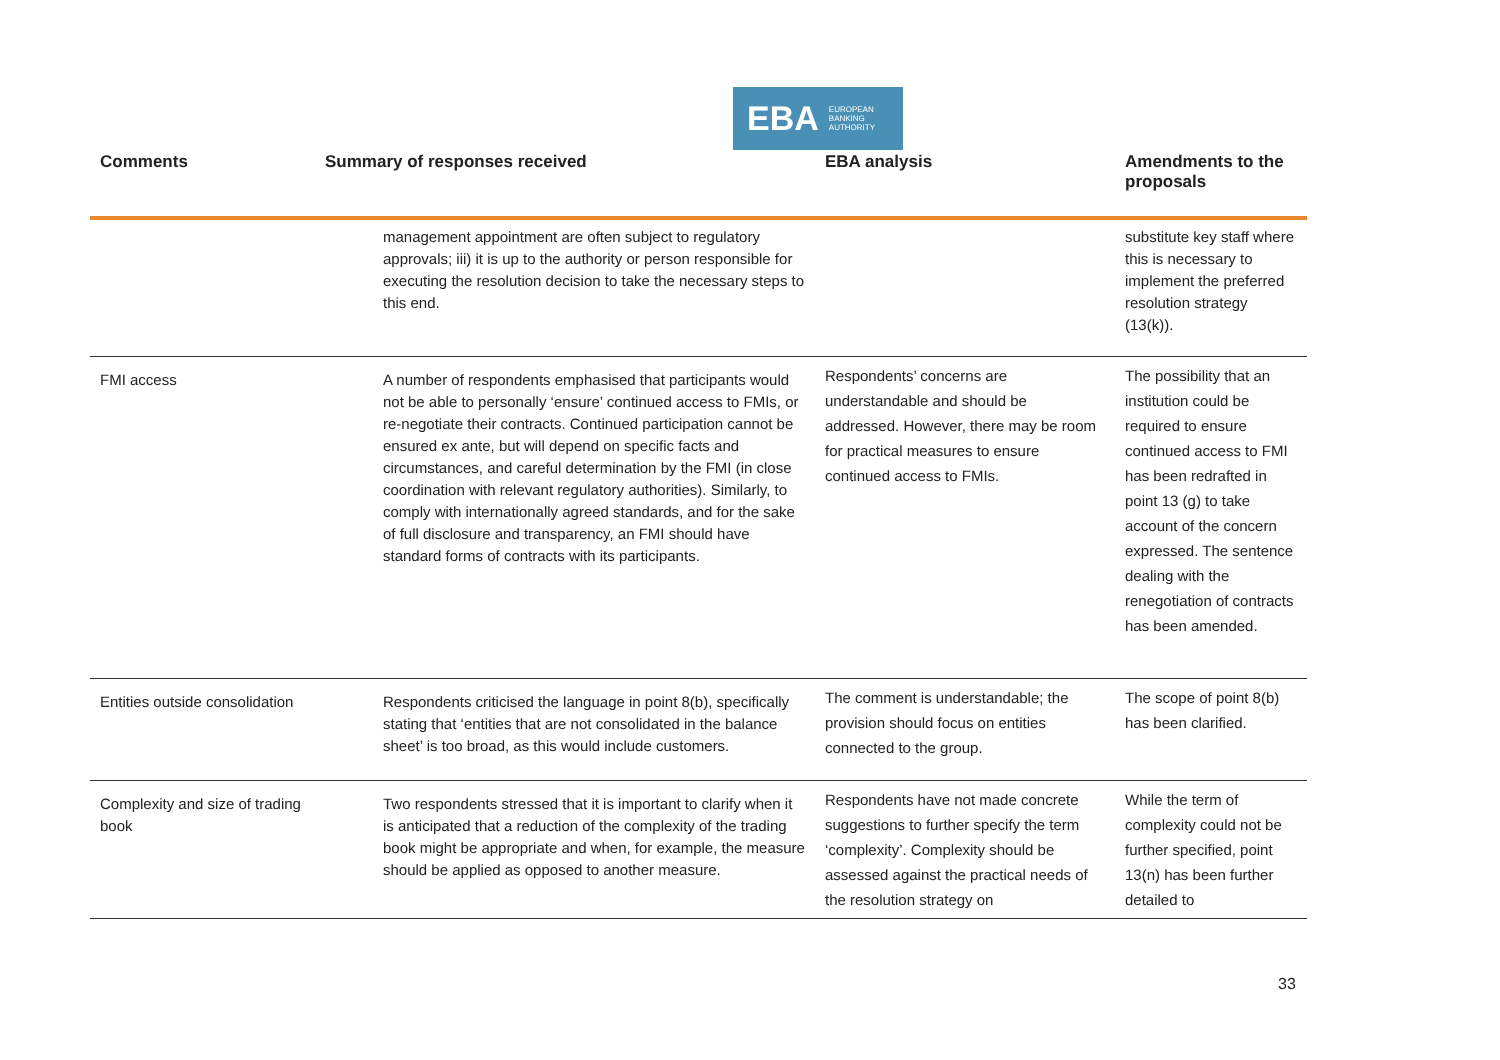EBA EUROPEAN
BANKING
AUTHORITY
| Comments | Summary of responses received | EBA analysis | Amendments to the proposals |
| --- | --- | --- | --- |
| | management appointment are often subject to regulatory approvals; iii) it is up to the authority or person responsible for executing the resolution decision to take the necessary steps to this end. | | substitute key staff where this is necessary to implement the preferred resolution strategy (13(k)). |
| FMI access | A number of respondents emphasised that participants would not be able to personally ‘ensure’ continued access to FMIs, or re-negotiate their contracts. Continued participation cannot be ensured ex ante, but will depend on specific facts and circumstances, and careful determination by the FMI (in close coordination with relevant regulatory authorities). Similarly, to comply with internationally agreed standards, and for the sake of full disclosure and transparency, an FMI should have standard forms of contracts with its participants. | Respondents’ concerns are understandable and should be addressed. However, there may be room for practical measures to ensure continued access to FMIs. | The possibility that an institution could be required to ensure continued access to FMI has been redrafted in point 13 (g) to take account of the concern expressed. The sentence dealing with the renegotiation of contracts has been amended. |
| Entities outside consolidation | Respondents criticised the language in point 8(b), specifically stating that ‘entities that are not consolidated in the balance sheet’ is too broad, as this would include customers. | The comment is understandable; the provision should focus on entities connected to the group. | The scope of point 8(b) has been clarified. |
| Complexity and size of trading book | Two respondents stressed that it is important to clarify when it is anticipated that a reduction of the complexity of the trading book might be appropriate and when, for example, the measure should be applied as opposed to another measure. | Respondents have not made concrete suggestions to further specify the term ‘complexity’. Complexity should be assessed against the practical needs of the resolution strategy on | While the term of complexity could not be further specified, point 13(n) has been further detailed to |
33